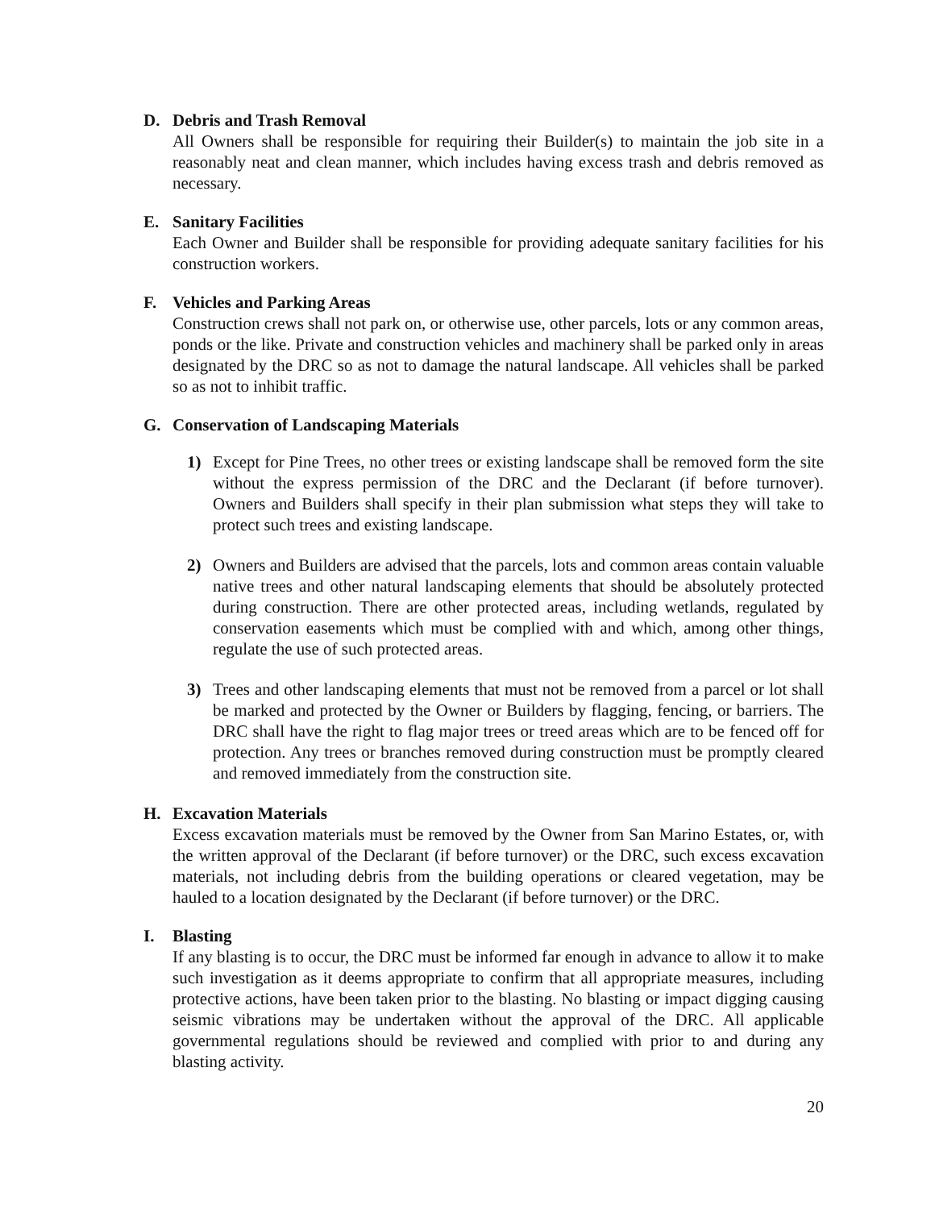D. Debris and Trash Removal
All Owners shall be responsible for requiring their Builder(s) to maintain the job site in a reasonably neat and clean manner, which includes having excess trash and debris removed as necessary.
E. Sanitary Facilities
Each Owner and Builder shall be responsible for providing adequate sanitary facilities for his construction workers.
F. Vehicles and Parking Areas
Construction crews shall not park on, or otherwise use, other parcels, lots or any common areas, ponds or the like. Private and construction vehicles and machinery shall be parked only in areas designated by the DRC so as not to damage the natural landscape. All vehicles shall be parked so as not to inhibit traffic.
G. Conservation of Landscaping Materials
1) Except for Pine Trees, no other trees or existing landscape shall be removed form the site without the express permission of the DRC and the Declarant (if before turnover). Owners and Builders shall specify in their plan submission what steps they will take to protect such trees and existing landscape.
2) Owners and Builders are advised that the parcels, lots and common areas contain valuable native trees and other natural landscaping elements that should be absolutely protected during construction. There are other protected areas, including wetlands, regulated by conservation easements which must be complied with and which, among other things, regulate the use of such protected areas.
3) Trees and other landscaping elements that must not be removed from a parcel or lot shall be marked and protected by the Owner or Builders by flagging, fencing, or barriers. The DRC shall have the right to flag major trees or treed areas which are to be fenced off for protection. Any trees or branches removed during construction must be promptly cleared and removed immediately from the construction site.
H. Excavation Materials
Excess excavation materials must be removed by the Owner from San Marino Estates, or, with the written approval of the Declarant (if before turnover) or the DRC, such excess excavation materials, not including debris from the building operations or cleared vegetation, may be hauled to a location designated by the Declarant (if before turnover) or the DRC.
I. Blasting
If any blasting is to occur, the DRC must be informed far enough in advance to allow it to make such investigation as it deems appropriate to confirm that all appropriate measures, including protective actions, have been taken prior to the blasting. No blasting or impact digging causing seismic vibrations may be undertaken without the approval of the DRC. All applicable governmental regulations should be reviewed and complied with prior to and during any blasting activity.
20